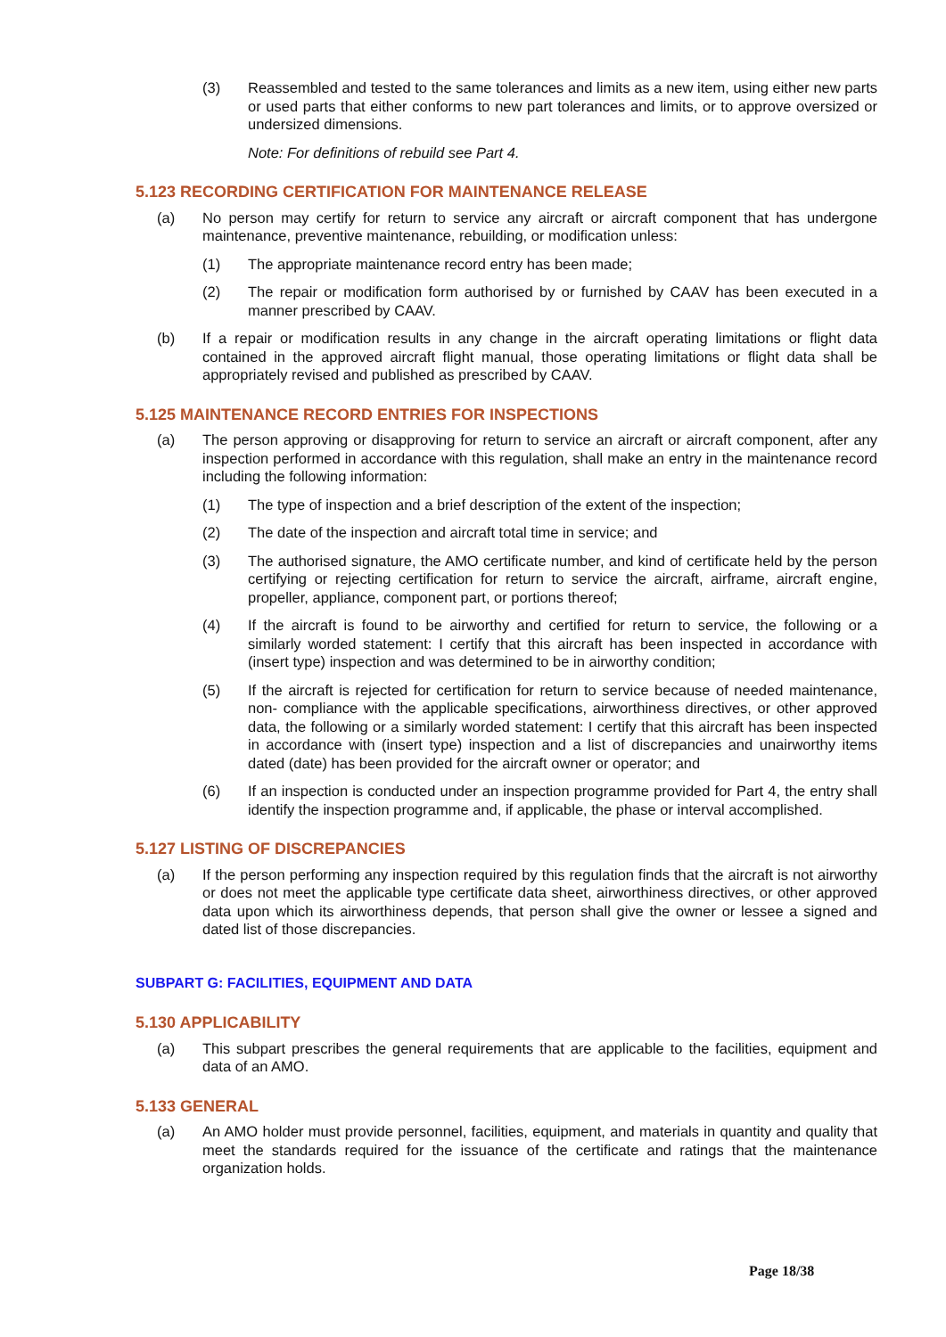(3) Reassembled and tested to the same tolerances and limits as a new item, using either new parts or used parts that either conforms to new part tolerances and limits, or to approve oversized or undersized dimensions.
Note: For definitions of rebuild see Part 4.
5.123 RECORDING CERTIFICATION FOR MAINTENANCE RELEASE
(a) No person may certify for return to service any aircraft or aircraft component that has undergone maintenance, preventive maintenance, rebuilding, or modification unless:
(1) The appropriate maintenance record entry has been made;
(2) The repair or modification form authorised by or furnished by CAAV has been executed in a manner prescribed by CAAV.
(b) If a repair or modification results in any change in the aircraft operating limitations or flight data contained in the approved aircraft flight manual, those operating limitations or flight data shall be appropriately revised and published as prescribed by CAAV.
5.125 MAINTENANCE RECORD ENTRIES FOR INSPECTIONS
(a) The person approving or disapproving for return to service an aircraft or aircraft component, after any inspection performed in accordance with this regulation, shall make an entry in the maintenance record including the following information:
(1) The type of inspection and a brief description of the extent of the inspection;
(2) The date of the inspection and aircraft total time in service; and
(3) The authorised signature, the AMO certificate number, and kind of certificate held by the person certifying or rejecting certification for return to service the aircraft, airframe, aircraft engine, propeller, appliance, component part, or portions thereof;
(4) If the aircraft is found to be airworthy and certified for return to service, the following or a similarly worded statement: I certify that this aircraft has been inspected in accordance with (insert type) inspection and was determined to be in airworthy condition;
(5) If the aircraft is rejected for certification for return to service because of needed maintenance, non- compliance with the applicable specifications, airworthiness directives, or other approved data, the following or a similarly worded statement: I certify that this aircraft has been inspected in accordance with (insert type) inspection and a list of discrepancies and unairworthy items dated (date) has been provided for the aircraft owner or operator; and
(6) If an inspection is conducted under an inspection programme provided for Part 4, the entry shall identify the inspection programme and, if applicable, the phase or interval accomplished.
5.127 LISTING OF DISCREPANCIES
(a) If the person performing any inspection required by this regulation finds that the aircraft is not airworthy or does not meet the applicable type certificate data sheet, airworthiness directives, or other approved data upon which its airworthiness depends, that person shall give the owner or lessee a signed and dated list of those discrepancies.
SUBPART G: FACILITIES, EQUIPMENT AND DATA
5.130 APPLICABILITY
(a) This subpart prescribes the general requirements that are applicable to the facilities, equipment and data of an AMO.
5.133 GENERAL
(a) An AMO holder must provide personnel, facilities, equipment, and materials in quantity and quality that meet the standards required for the issuance of the certificate and ratings that the maintenance organization holds.
Page 18/38